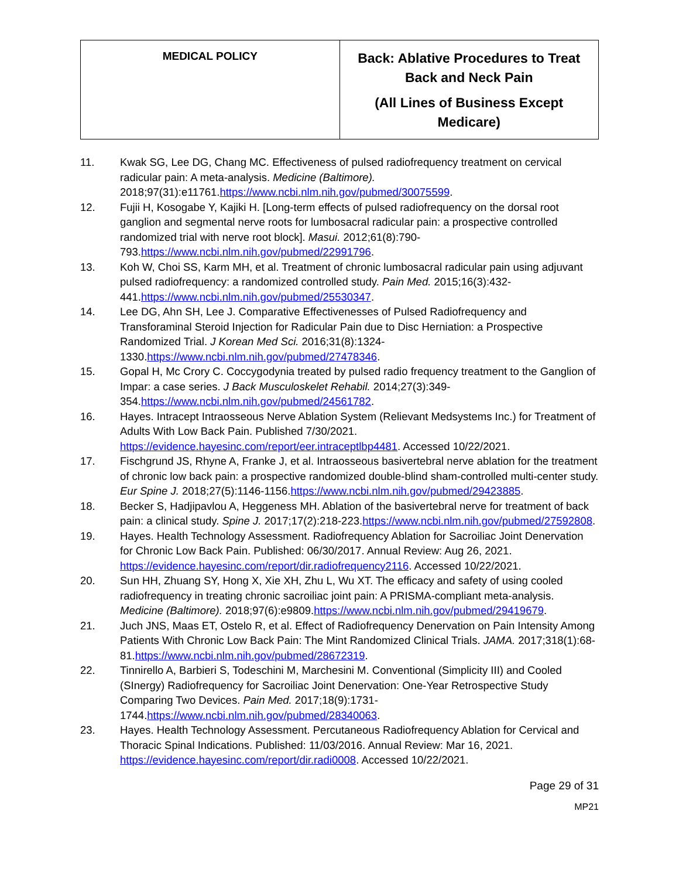| MEDICAL POLICY | Back: Ablative Procedures to Treat Back and Neck Pain (All Lines of Business Except Medicare) |
11. Kwak SG, Lee DG, Chang MC. Effectiveness of pulsed radiofrequency treatment on cervical radicular pain: A meta-analysis. Medicine (Baltimore). 2018;97(31):e11761.https://www.ncbi.nlm.nih.gov/pubmed/30075599.
12. Fujii H, Kosogabe Y, Kajiki H. [Long-term effects of pulsed radiofrequency on the dorsal root ganglion and segmental nerve roots for lumbosacral radicular pain: a prospective controlled randomized trial with nerve root block]. Masui. 2012;61(8):790-793.https://www.ncbi.nlm.nih.gov/pubmed/22991796.
13. Koh W, Choi SS, Karm MH, et al. Treatment of chronic lumbosacral radicular pain using adjuvant pulsed radiofrequency: a randomized controlled study. Pain Med. 2015;16(3):432-441.https://www.ncbi.nlm.nih.gov/pubmed/25530347.
14. Lee DG, Ahn SH, Lee J. Comparative Effectivenesses of Pulsed Radiofrequency and Transforaminal Steroid Injection for Radicular Pain due to Disc Herniation: a Prospective Randomized Trial. J Korean Med Sci. 2016;31(8):1324-1330.https://www.ncbi.nlm.nih.gov/pubmed/27478346.
15. Gopal H, Mc Crory C. Coccygodynia treated by pulsed radio frequency treatment to the Ganglion of Impar: a case series. J Back Musculoskelet Rehabil. 2014;27(3):349-354.https://www.ncbi.nlm.nih.gov/pubmed/24561782.
16. Hayes. Intracept Intraosseous Nerve Ablation System (Relievant Medsystems Inc.) for Treatment of Adults With Low Back Pain. Published 7/30/2021. https://evidence.hayesinc.com/report/eer.intraceptlbp4481. Accessed 10/22/2021.
17. Fischgrund JS, Rhyne A, Franke J, et al. Intraosseous basivertebral nerve ablation for the treatment of chronic low back pain: a prospective randomized double-blind sham-controlled multi-center study. Eur Spine J. 2018;27(5):1146-1156.https://www.ncbi.nlm.nih.gov/pubmed/29423885.
18. Becker S, Hadjipavlou A, Heggeness MH. Ablation of the basivertebral nerve for treatment of back pain: a clinical study. Spine J. 2017;17(2):218-223.https://www.ncbi.nlm.nih.gov/pubmed/27592808.
19. Hayes. Health Technology Assessment. Radiofrequency Ablation for Sacroiliac Joint Denervation for Chronic Low Back Pain. Published: 06/30/2017. Annual Review: Aug 26, 2021. https://evidence.hayesinc.com/report/dir.radiofrequency2116. Accessed 10/22/2021.
20. Sun HH, Zhuang SY, Hong X, Xie XH, Zhu L, Wu XT. The efficacy and safety of using cooled radiofrequency in treating chronic sacroiliac joint pain: A PRISMA-compliant meta-analysis. Medicine (Baltimore). 2018;97(6):e9809.https://www.ncbi.nlm.nih.gov/pubmed/29419679.
21. Juch JNS, Maas ET, Ostelo R, et al. Effect of Radiofrequency Denervation on Pain Intensity Among Patients With Chronic Low Back Pain: The Mint Randomized Clinical Trials. JAMA. 2017;318(1):68-81.https://www.ncbi.nlm.nih.gov/pubmed/28672319.
22. Tinnirello A, Barbieri S, Todeschini M, Marchesini M. Conventional (Simplicity III) and Cooled (SInergy) Radiofrequency for Sacroiliac Joint Denervation: One-Year Retrospective Study Comparing Two Devices. Pain Med. 2017;18(9):1731-1744.https://www.ncbi.nlm.nih.gov/pubmed/28340063.
23. Hayes. Health Technology Assessment. Percutaneous Radiofrequency Ablation for Cervical and Thoracic Spinal Indications. Published: 11/03/2016. Annual Review: Mar 16, 2021. https://evidence.hayesinc.com/report/dir.radi0008. Accessed 10/22/2021.
Page 29 of 31
MP21